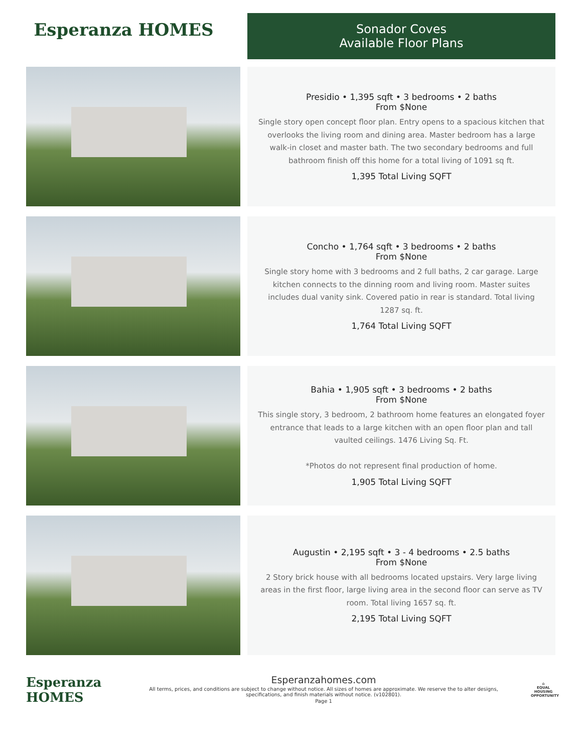Esperanza HOMES
Sonador Coves
Available Floor Plans
Presidio • 1,395 sqft • 3 bedrooms • 2 baths
From $None
Single story open concept floor plan. Entry opens to a spacious kitchen that overlooks the living room and dining area. Master bedroom has a large walk-in closet and master bath. The two secondary bedrooms and full bathroom finish off this home for a total living of 1091 sq ft.
1,395 Total Living SQFT
Concho • 1,764 sqft • 3 bedrooms • 2 baths
From $None
Single story home with 3 bedrooms and 2 full baths, 2 car garage. Large kitchen connects to the dinning room and living room. Master suites includes dual vanity sink. Covered patio in rear is standard. Total living 1287 sq. ft.
1,764 Total Living SQFT
Bahia • 1,905 sqft • 3 bedrooms • 2 baths
From $None
This single story, 3 bedroom, 2 bathroom home features an elongated foyer entrance that leads to a large kitchen with an open floor plan and tall vaulted ceilings. 1476 Living Sq. Ft.
*Photos do not represent final production of home.
1,905 Total Living SQFT
Augustin • 2,195 sqft • 3 - 4 bedrooms • 2.5 baths
From $None
2 Story brick house with all bedrooms located upstairs. Very large living areas in the first floor, large living area in the second floor can serve as TV room. Total living 1657 sq. ft.
2,195 Total Living SQFT
Esperanza HOMES
Esperanzahomes.com
All terms, prices, and conditions are subject to change without notice. All sizes of homes are approximate. We reserve the to alter designs, specifications, and finish materials without notice. (v102801).
Page 1
⌂
EQUAL HOUSING OPPORTUNITY